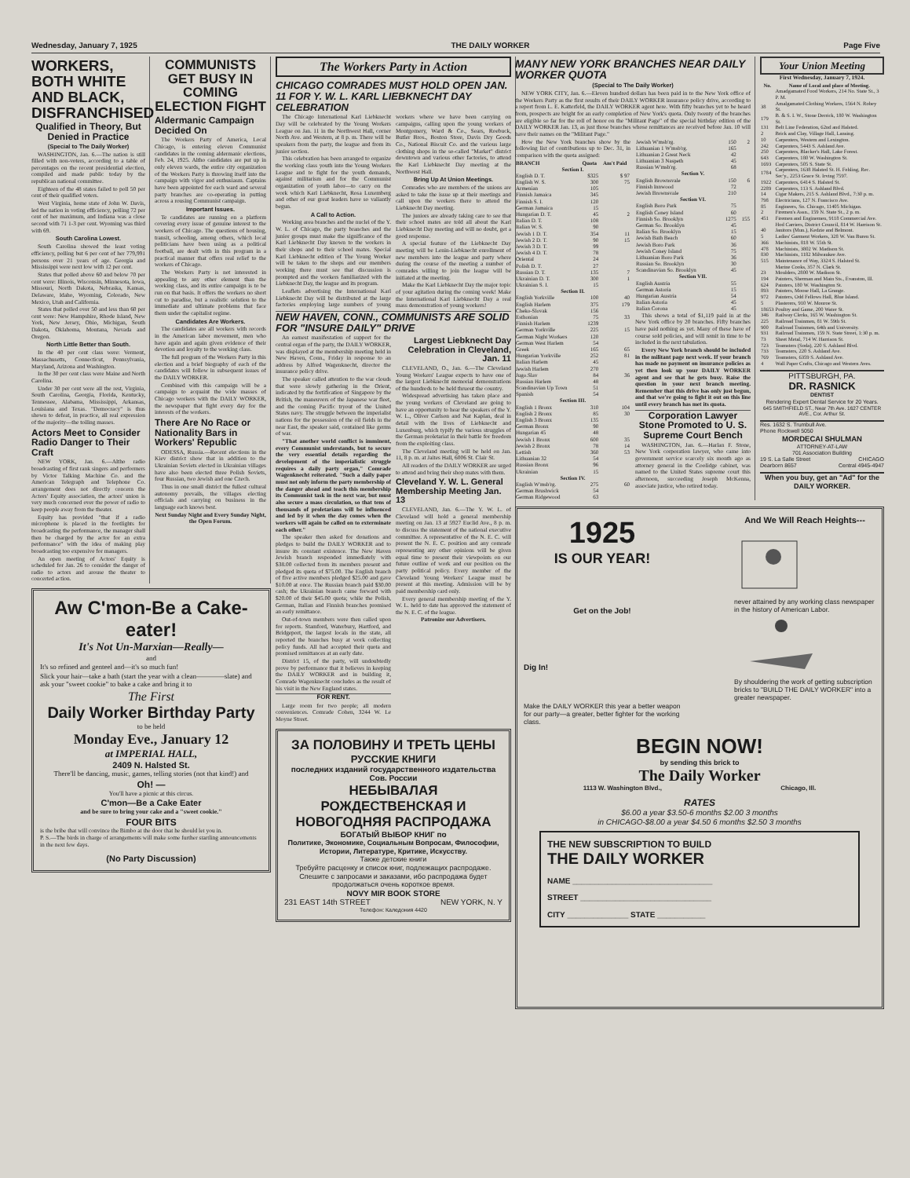Wednesday, January 7, 1925 THE DAILY WORKER Page Five
WORKERS, BOTH WHITE AND BLACK, DISFRANCHISED
Qualified in Theory, But Denied in Practice
(Special to The Daily Worker)
WASHINGTON, Jan. 6.—The nation is still filled with non-voters, according to a table of percentages on the recent presidential election, compiled and made public today by the republican national committee.
Eighteen of the 48 states failed to poll 50 per cent of their qualified voters.
West Virginia, home state of John W. Davis, led the nation in voting efficiency, polling 72 per cent of her maximum, and Indiana was a close second with 71 1-3 per cent. Wyoming was third with 69.
South Carolina Lowest.
South Carolina showed the least voting efficiency, polling but 6 per cent of her 779,991 persons over 21 years of age. Georgia and Mississippi were next low with 12 per cent.
States that polled above 60 and below 70 per cent were: Illinois, Wisconsin, Minnesota, Iowa, Missouri, North Dakota, Nebraska, Kansas, Delaware, Idaho, Wyoming, Colorado, New Mexico, Utah and California.
States that polled over 50 and less than 60 per cent were: New Hampshire, Rhode Island, New York, New Jersey, Ohio, Michigan, South Dakota, Oklahoma, Montana, Nevada and Oregon.
North Little Better than South.
In the 40 per cent class were: Vermont, Massachusetts, Connecticut, Pennsylvania, Maryland, Arizona and Washington.
In the 30 per cent class were Maine and North Carolina.
Under 30 per cent were all the rest, Virginia, South Carolina, Georgia, Florida, Kentucky, Tennessee, Alabama, Mississippi, Arkansas, Louisiana and Texas. "Democracy" is thus shown to defeat, in practice, all real expression of the majority—the toiling masses.
Actors Meet to Consider Radio Danger to Their Craft
NEW YORK, Jan. 6.—Altho radio broadcasting of first rank singers and performers by Victor Talking Machine Co. and the American Telegraph and Telephone Co. arrangement does not directly concern the Actors' Equity association, the actors' union is very much concerned over the power of radio to keep people away from the theater.
Equity has provided "that if a radio microphone is placed in the footlights for broadcasting the performance, the manager shall then be charged by the actor for an extra performance" with the idea of making play broadcasting too expensive for managers.
An open meeting of Actors' Equity is scheduled for Jan. 26 to consider the danger of radio to actors and arouse the theater to concerted action.
COMMUNISTS GET BUSY IN COMING ELECTION FIGHT
Aldermanic Campaign Decided On
The Workers Party of America, Local Chicago, is entering eleven Communist candidates in the coming aldermanic elections, Feb. 24, 1925. Altho candidates are put up in only eleven wards, the entire city organization of the Workers Party is throwing itself into the campaign with vigor and enthusiasm. Captains have been appointed for each ward and several party branches are co-operating in putting across a rousing Communist campaign.
Important Issues.
Te candidates are running on a platform covering every issue of genuine interest to the workers of Chicago. The questions of housing, transit, schooling, among others, which local politicians have been using as a political football, are dealt with in this program in a practical manner that offers real relief to the workers of Chicago.
The Workers Party is not interested in appealing to any other element than the working class, and its entire campaign is to be run on that basis. It offers the workers no short cut to paradise, but a realistic solution to the immediate and ultimate problems that face them under the capitalist regime.
Candidates Are Workers.
The candidates are all workers with records in the American labor movement, men who have again and again given evidence of their devotion and loyalty to the working class.
The full program of the Workers Party in this election and a brief biography of each of the candidates will follow in subsequent issues of the DAILY WORKER.
Combined with this campaign will be a campaign to acquaint the wide masses of Chicago workers with the DAILY WORKER, the newspaper that fight every day for the interests of the workers.
There Are No Race or Nationality Bars in Workers' Republic
ODESSA, Russia.—Recent elections in the Kiev district show that in addition to the Ukrainian Soviets elected in Ukrainian villages have also been elected three Polish Soviets, four Russian, two Jewish and one Czech.
Thus in one small district the fullest cultural autonomy prevails, the villages electing officials and carrying on business in the language each knows best.
Next Sunday Night and Every Sunday Night, the Open Forum.
Aw C'mon-Be a Cake-eater!
It's Not Un-Marxian—Really—
and
It's so refined and genteel and—it's so much fun!
Slick your hair—take a bath (start the year with a clean————slate) and ask your "sweet cookie" to bake a cake and bring it to
The First
Daily Worker Birthday Party
to be held
Monday Eve., January 12
at IMPERIAL HALL,
2409 N. Halsted St.
There'll be dancing, music, games, telling stories (not that kind!) and
Oh! —
You'll have a picnic at this circus.
C'mon—Be a Cake Eater
and be sure to bring your cake and a "sweet cookie."
FOUR BITS
is the bribe that will convince the Bimbo at the door that he should let you in.
P. S.—The birds in charge of arrangements will make some further startling announcements in the next few days.
(No Party Discussion)
The Workers Party in Action
CHICAGO COMRADES MUST HOLD OPEN JAN. 11 FOR Y. W. L. KARL LIEBKNECHT DAY CELEBRATION
The Chicago International Karl Liebknecht Day will be celebrated by the Young Workers League on Jan. 11 in the Northwest Hall, corner North Ave. and Western, at 8 p. m. There will be speakers from the party, the league and from its junior section.
This celebration has been arranged to organize the working class youth into the Young Workers League and to fight for the youth demands, against militarism and for the Communist organization of youth labor—to carry on the work which Karl Liebknecht, Rosa Luxemberg and other of our great leaders have so valiantly begun.
A Call to Action.
Working area branches and the nuclei of the Y. W. L. of Chicago, the party branches and the junior groups must make the significance of the Karl Liebknecht Day known to the workers in their shops and to their school mates. Special Karl Liebknecht edition of The Young Worker will be taken to the shops and our members working there must see that discussion is prompted and the workers familiarized with the Liebknecht Day, the league and its program.
Leaflets advertising the International Karl Liebknecht Day will be distributed at the large factories employing large numbers of young workers where we have been carrying on campaigns, calling upon the young workers of Montgomery, Ward & Co., Sears, Roebuck, Butler Bros., Boston Store, Davis Dry Goods Co., National Biscuit Co. and the various large clothing shops in the so-called "Market" district downtown and various other factories, to attend the Karl Liebknecht Day meeting at the Northwest Hall.
Bring Up At Union Meetings.
Comrades who are members of the unions are asked to take the issue up at their meetings and call upon the workers there to attend the Liebknecht Day meeting.
The juniors are already taking care to see that their school mates are told all about the Karl Liebknecht Day meeting and will no doubt, get a good response.
A special feature of the Liebknecht Day meeting will be Lenin-Liebknecht enrollment of new members into the league and party where during the course of the meeting a number of comrades willing to join the league will be initiated at the meeting.
Make the Karl Liebknecht Day the major topic of your agitation during the coming week! Make the International Karl Liebknecht Day a real mass demonstration of young workers!
NEW HAVEN, CONN., COMMUNISTS ARE SOLID FOR "INSURE DAILY" DRIVE
An earnest manifestation of support for the central organ of the party, the DAILY WORKER, was displayed at the membership meeting held in New Haven, Conn., Friday in response to an address by Alfred Wagenknecht, director the insurance policy drive.
The speaker called attention to the war clouds that were slowly gathering in the Orient, indicated by the fortification of Singapore by the British, the maneuvers of the Japanese war fleet, and the coming Pacific tryout of the United States navy. The struggle between the imperialist nations for the possession of the oil fields in the near East, the speaker said, contained like germs of war.
"That another world conflict is imminent, every Communist understands, but to secure the very essential details regarding the development of the imperialistic struggle requires a daily party organ," Comrade Wagenknecht reiterated. "Such a daily paper must not only inform the party membership of the danger ahead and teach this membership its Communist task in the next war, but must also secure a mass circulation, so that tens of thousands of proletarians will be influenced and led by it when the day comes when the workers will again be called on to exterminate each other."
The speaker then asked for donations and pledges to build the DAILY WORKER and to insure its constant existence. The New Haven Jewish branch responded immediately with $38.00 collected from its members present and pledged its quota of $75.00. The English branch of five active members pledged $25.00 and gave $10.00 at once. The Russian branch paid $30.00 cash; the Ukrainian branch came forward with $20.00 of their $45.00 quota; while the Polish, German, Italian and Finnish branches promised an early remittance.
Out-of-town members were then called upon for reports. Stamford, Waterbury, Hartford, and Bridgeport, the largest locals in the state, all reported the branches busy at work collecting policy funds. All had accepted their quota and promised remittances at an early date.
District 15, of the party, will undoubtedly prove by performance that it believes in keeping the DAILY WORKER and in building it, Comrade Wagenknecht concludes as the result of his visit in the New England states.
FOR RENT.
Large room for two people; all modern conveniences. Comrade Cohen, 3244 W. Le Moyne Street.
Largest Liebknecht Day Celebration in Cleveland, Jan. 11
CLEVELAND, O., Jan. 6.—The Cleveland Young Workers' League expects to have one of the largest Liebknecht memorial demonstrations of the hundreds to be held thruout the country.
Widespread advertising has taken place and the young workers of Cleveland are going to have an opportunity to hear the speakers of the Y. W. L., Oliver Carlson and Nat Kaplan, deal in detail with the lives of Liebknecht and Luxenburg, which typify the various struggles of the German proletariat in their battle for freedom from the exploiting class.
The Cleveland meeting will be held on Jan. 11, 8 p. m. at Jaites Hall, 6006 St. Clair St.
All readers of the DAILY WORKER are urged to attend and bring their shop mates with them.
Cleveland Y. W. L. General Membership Meeting Jan. 13
CLEVELAND, Jan. 6.—The Y. W. L. of Cleveland will hold a general membership meeting on Jan. 13 at 5927 Euclid Ave., 8 p. m. to discuss the statement of the national executive committee. A representative of the N. E. C. will present the N. E. C. position and any comrade representing any other opinions will be given equal time to present their viewpoints on our future outline of work and our position on the party political policy. Every member of the Cleveland Young Workers' League must be present at this meeting. Admission will be by paid membership card only.
Every general membership meeting of the Y. W. L. held to date has approved the statement of the N. E. C. of the league.
Patronize our Advertisers.
ЗА ПОЛОВИНУ И ТРЕТЬ ЦЕНЫ
РУССКИЕ КНИГИ
последних изданий государственного издательства Сов. России
НЕБЫВАЛАЯ РОЖДЕСТВЕНСКАЯ И НОВОГОДНЯЯ РАСПРОДАЖА
БОГАТЫЙ ВЫБОР КНИГ по
Политике, Экономике, Социальным Вопросам, Философии, Истории, Литературе, Критике, Искусству.
Также детские книги
Требуйте расценку и список книг, подлежащих распродаже. Спешите с запросами и заказами, ибо распродажа будет продолжаться очень короткое время.
NOVY MIR BOOK STORE
231 EAST 14th STREET NEW YORK, N. Y
Телефон: Каледония 4420
MANY NEW YORK BRANCHES NEAR DAILY WORKER QUOTA
(Special to The Daily Worker)
NEW YORK CITY, Jan. 6.—Eleven hundred dollars has been paid in to the New York office of the Workers Party as the first results of their DAILY WORKER insurance policy drive, according to a report from L. E. Katterfeld, the DAILY WORKER agent here. With fifty branches yet to be heard from, prospects are bright for an early completion of New York's quota. Only twenty of the branches are eligible so far for the roll of honor on the "Militant Page" of the special birthday edition of the DAILY WORKER Jan. 13, as just those branches whose remittances are received before Jan. 10 will have their names on the "Militant Page."
How the New York branches show by the following list of contributions up to Dec. 31, in comparison with the quota assigned:
| BRANCH | Quota | Am't Paid |
| --- | --- | --- |
| Section I. | | |
| English D. T. | $325 | $ 97 |
| English W. S. | 300 | 75 |
| Armenian | 105 | |
| Finnish Jamaica | 345 | |
| Finnish S. I. | 120 | |
| German Jamaica | 15 | |
| Hungarian D. T. | 45 | 2 |
| Italian D. T. | 108 | |
| Italian W. S. | 90 | |
| Jewish 1 D. T. | 354 | 11 |
| Jewish 2 D. T. | 90 | 15 |
| Jewish 3 D. T. | 99 | |
| Jewish 4 D. T. | 78 | |
| Oriental | 24 | |
| Polish D. T. | 27 | |
| Russian D. T. | 135 | 7 |
| Ukrainian D. T. | 300 | 1 |
| Ukrainian S. I. | 15 | |
| Section II. | | |
| English Yorkville | 100 | 40 |
| English Harlem | 375 | 179 |
| Cheko-Slovak | 156 | |
| Esthonian | 75 | 33 |
| Finnish Harlem | 1239 | |
| German Yorkville | 225 | 15 |
| German Night Workers | 120 | |
| German West Harlem | 54 | |
| Greek | 165 | 65 |
| Hungarian Yorkville | 252 | 81 |
| Italian Harlem | 45 | |
| Jewish Harlem | 270 | |
| Jugo.Slav | 84 | 36 |
| Russian Harlem | 48 | |
| Scandinavian Up Town | 51 | |
| Spanish | 54 | |
| Section III. | | |
| English 1 Bronx | 310 | 104 |
| English 2 Bronx | 85 | 30 |
| English 3 Bronx | 135 | |
| German Bronx | 90 | |
| Hungarian 45 | 48 | |
| Jewish 1 Bronx | 600 | 35 |
| Jewish 2 Bronx | 78 | 14 |
| Lettish | 360 | 53 |
| Lithuanian 32 | 54 | |
| Russian Bronx | 96 | |
| Ukrainian | 15 | |
| Section IV. | | |
| English W'msb'rg. | 275 | 60 |
| German Brushwick | 54 | |
| German Ridgewood | 63 | |
| Jewish W'msb'rg. | 150 | 2 |
| Lithuanian 1 W'msb'rg. | 165 | |
| Lithuanian 2 Great Neck | 42 | |
| Lithuanian 3 Naspeth | 45 | |
| Russian W'msb'rg. | 68 | |
| Section V. | | |
| English Brownsvale | 150 | 6 |
| Finnish Innwood | 72 | |
| Jewish Brownsvale | 210 | |
| Section VI. | | |
| English Boro Park | 75 | |
| English Coney Island | 60 | |
| Finnish So. Brooklyn | 1275 | 155 |
| German So. Brooklyn | 45 | |
| Italian So. Brooklyn | 15 | |
| Jewish Bath Beach | 60 | |
| Jewish Boro Park | 36 | |
| Jewish Coney Island | 75 | |
| Lithuanian Boro Park | 36 | |
| Russian So. Brooklyn | 30 | |
| Scandinavian So. Brooklyn | 45 | |
| Section VII. | | |
| English Austria | 55 | |
| German Astoria | 15 | |
| Hungarian Austria | 54 | |
| Italian Astoria | 45 | |
| Italian Corona | 45 | |
This shows a total of $1,119 paid in at the New York office by 20 branches. Fifty branches have paid nothing as yet. Many of these have of course sold policies, and will remit in time to be included in the next tabulation.
Every New York branch should be included in the militant page next week. If your branch has made no payment on insurance policies as yet then look up your DAILY WORKER agent and see that he gets busy. Raise the question in your next branch meeting. Remember that this drive has only just begun, and that we're going to fight it out on this line until every branch has met its quota.
Corporation Lawyer Stone Promoted to U. S. Supreme Court Bench
WASHINGTON, Jan. 6.—Harlan F. Stone, New York corporation lawyer, who came into government service scarcely six month ago as attorney general in the Coolidge cabinet, was named to the United States supreme court this afternoon, succeeding Joseph McKenna, associate justice, who retired today.
Your Union Meeting
First Wednesday, January 7, 1924.
| No. | Name of Local and place of Meeting. |
| --- | --- |
| | Amadgamated Food Workers, 214 No. State St., 3 P. M. |
| 38 | Amalgamated Clothing Workers, 1564 N. Robey St. |
| 179 | B. & S. I. W., Stone Derrick, 180 W. Washington St. |
| 131 | Belt Line Federation, 62nd and Halsted. |
| 2 | Brick and Clay, Village Hall, Lansing. |
| 10 | Carpenters, Western and Lexington. |
| 242 | Carpenters, 5443 S. Ashland Ave. |
| 250 | Carpenters, Blacker's Hall, Lake Forest. |
| 643 | Carpenters, 180 W. Washington St. |
| 1693 | Carpenters, 505 S. State St. |
| 1784 | Carpenters, 1638 Halsted St. H. Fehling, Rec. Sec'y., 2253 Grace St. Irving 7597. |
| 1922 | Carpenters, 6414 S. Halsted St. |
| 2289 | Carpenters, 113 S. Ashland Blvd. |
| 14 | Cigar Makers, 215 S. Ashland Blvd., 7:30 p. m. |
| 798 | Electricians, 127 N. Francisco Ave. |
| 85 | Engineers, So. Chicago, 11405 Michigan. |
| 2 | Firemen's Assn., 159 N. State St., 2 p. m. |
| 451 | Firemen and Enginemen, 9118 Commercial Ave. |
| | Hod Carriers, District Council, 814 W. Harrison St. |
| 40 | Janitors (Mun.), Kedzie and Belmont. |
| 5 | Ladies' Garment Workers, 328 W. Van Buren St. |
| 366 | Machinists, 818 W. 55th St. |
| 478 | Machinists, 3802 W. Madison St. |
| 830 | Machinists, 1182 Milwaukee Ave. |
| 515 | Maintenance of Way, 3324 S. Halsted St. |
| | Marine Cooks, 357 N. Clark St. |
| 23 | Moulders, 2800 W. Madison St. |
| 194 | Painters, Sherman and Main Sts., Evanston, Ill. |
| 624 | Painters, 180 W. Washington St. |
| 893 | Painters, Moose Hall, La Grange. |
| 972 | Painters, Odd Fellows Hall, Blue Island. |
| 5 | Plasterers, 910 W. Monroe St. |
| 18653 | Poultry and Game, 200 Water St. |
| 346 | Railway Clerks, 165 W. Washington St. |
| 225 | Railroad Trainmen, 81 W. 59th St. |
| 900 | Railroad Trainmen, 64th and University. |
| 931 | Railroad Trainmen, 159 N. State Street, 1:30 p. m. |
| 73 | Sheet Metal, 714 W. Harrison St. |
| 723 | Teamsters (Soda), 220 S. Ashland Blvd. |
| 733 | Teamsters, 220 S. Ashland Ave. |
| 769 | Teamsters, 6359 S. Ashland Ave. |
| 4 | Wall Paper Crafts, Chicago and Western Aves. |
PITTSBURGH, PA.
DR. RASNICK
DENTIST
Rendering Expert Dental Service for 20 Years.
645 SMITHFIELD ST., Near 7th Ave. 1627 CENTER AVE., Cor. Arthur St.
Res. 1632 S. Trumbull Ave.
Phone Rockwell 5050
MORDECAI SHULMAN
ATTORNEY-AT-LAW
701 Association Building
19 S. La Salle Street CHICAGO
Dearborn 8657 Central 4945-4947
When you buy, get an "Ad" for the DAILY WORKER.
1925
IS OUR YEAR!
Get on the Job!
Dig In!
Make the DAILY WORKER this year a better weapon for our party—a greater, better fighter for the working class.
And We Will Reach Heights---
never attained by any working class newspaper in the history of American Labor.
By shouldering the work of getting subscription bricks to "BUILD THE DAILY WORKER" into a greater newspaper.
BEGIN NOW!
by sending this brick to
The Daily Worker
1113 W. Washington Blvd., Chicago, Ill.
RATES
$6.00 a year $3.50-6 months $2.00 3 months
in CHICAGO-$8.00 a year $4.50 6 months $2.50 3 months
THE NEW SUBSCRIPTION TO BUILD
THE DAILY WORKER
NAME ________________________________
STREET ______________________________
CITY ______________ STATE ___________